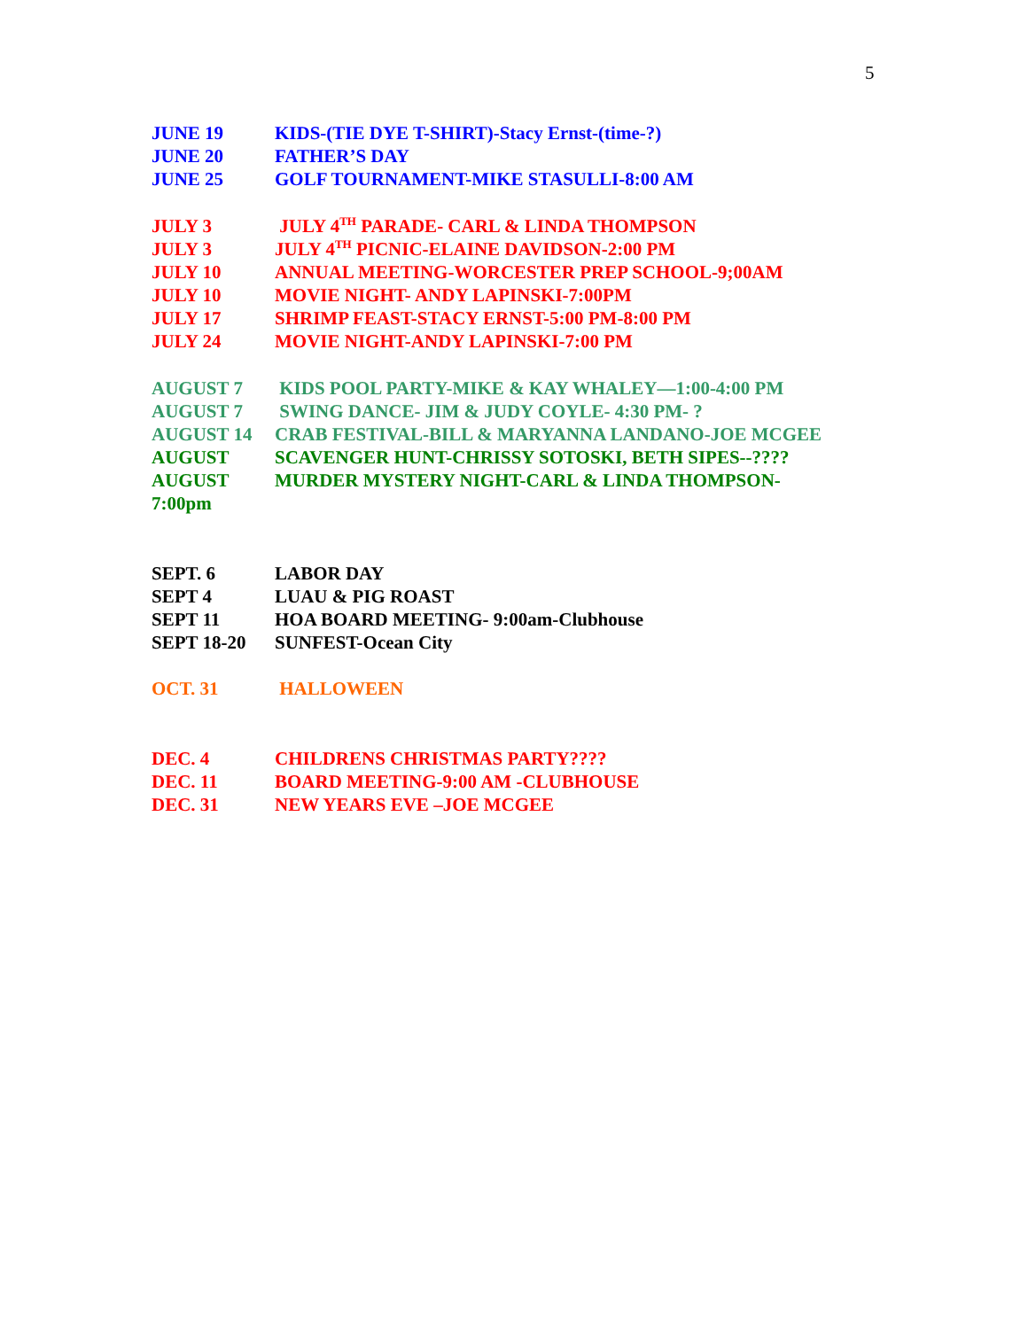5
JUNE 19 KIDS-(TIE DYE T-SHIRT)-Stacy Ernst-(time-?)
JUNE 20 FATHER’S DAY
JUNE 25 GOLF TOURNAMENT-MIKE STASULLI-8:00 AM
JULY 3 JULY 4<sup>TH</sup> PARADE- CARL & LINDA THOMPSON
JULY 3 JULY 4<sup>TH</sup> PICNIC-ELAINE DAVIDSON-2:00 PM
JULY 10 ANNUAL MEETING-WORCESTER PREP SCHOOL-9;00AM
JULY 10 MOVIE NIGHT- ANDY LAPINSKI-7:00PM
JULY 17 SHRIMP FEAST-STACY ERNST-5:00 PM-8:00 PM
JULY 24 MOVIE NIGHT-ANDY LAPINSKI-7:00 PM
AUGUST 7 KIDS POOL PARTY-MIKE & KAY WHALEY—1:00-4:00 PM
AUGUST 7 SWING DANCE- JIM & JUDY COYLE- 4:30 PM- ?
AUGUST 14 CRAB FESTIVAL-BILL & MARYANNA LANDANO-JOE MCGEE
AUGUST SCAVENGER HUNT-CHRISSY SOTOSKI, BETH SIPES--????
AUGUST MURDER MYSTERY NIGHT-CARL & LINDA THOMPSON-
7:00pm
SEPT. 6 LABOR DAY
SEPT 4 LUAU & PIG ROAST
SEPT 11 HOA BOARD MEETING- 9:00am-Clubhouse
SEPT 18-20 SUNFEST-Ocean City
OCT. 31 HALLOWEEN
DEC. 4 CHILDRENS CHRISTMAS PARTY????
DEC. 11 BOARD MEETING-9:00 AM -CLUBHOUSE
DEC. 31 NEW YEARS EVE –JOE MCGEE